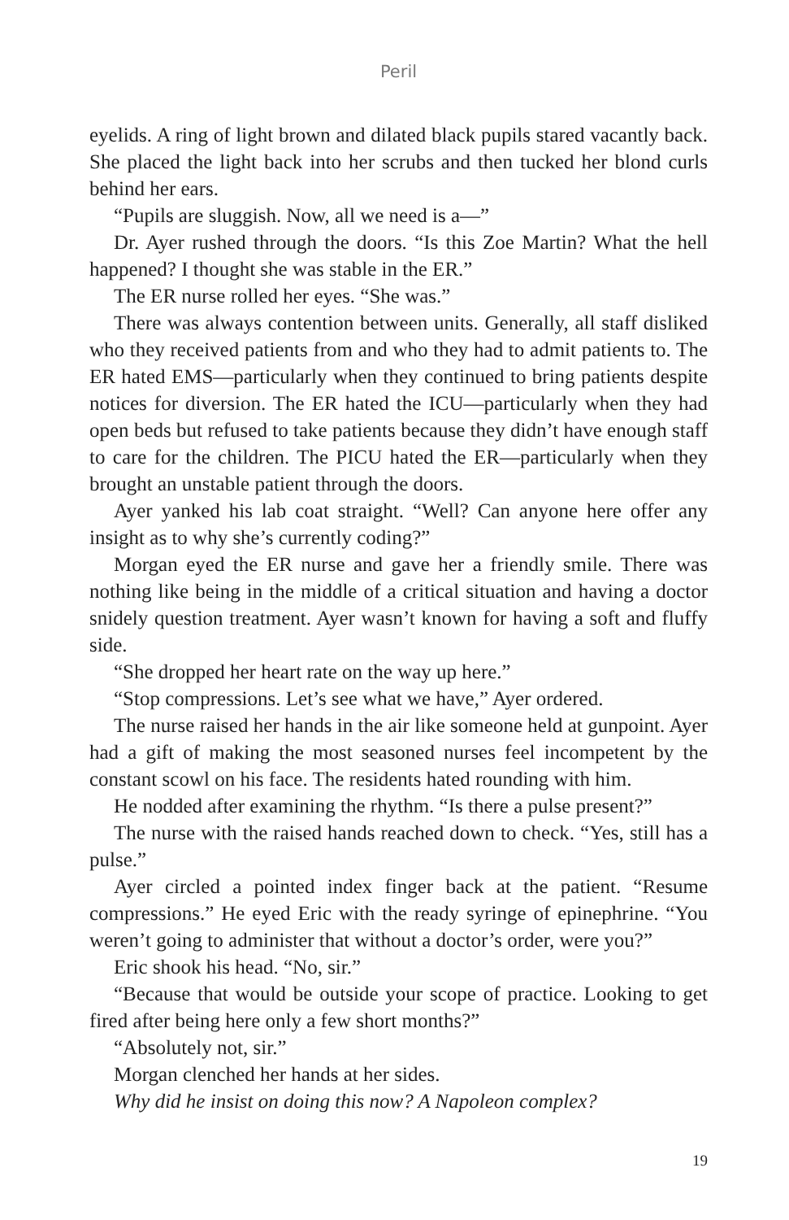Peril
eyelids. A ring of light brown and dilated black pupils stared vacantly back. She placed the light back into her scrubs and then tucked her blond curls behind her ears.
“Pupils are sluggish. Now, all we need is a—”
Dr. Ayer rushed through the doors. “Is this Zoe Martin? What the hell happened? I thought she was stable in the ER.”
The ER nurse rolled her eyes. “She was.”
There was always contention between units. Generally, all staff disliked who they received patients from and who they had to admit patients to. The ER hated EMS—particularly when they continued to bring patients despite notices for diversion. The ER hated the ICU—particularly when they had open beds but refused to take patients because they didn’t have enough staff to care for the children. The PICU hated the ER—particularly when they brought an unstable patient through the doors.
Ayer yanked his lab coat straight. “Well? Can anyone here offer any insight as to why she’s currently coding?”
Morgan eyed the ER nurse and gave her a friendly smile. There was nothing like being in the middle of a critical situation and having a doctor snidely question treatment. Ayer wasn’t known for having a soft and fluffy side.
“She dropped her heart rate on the way up here.”
“Stop compressions. Let’s see what we have,” Ayer ordered.
The nurse raised her hands in the air like someone held at gunpoint. Ayer had a gift of making the most seasoned nurses feel incompetent by the constant scowl on his face. The residents hated rounding with him.
He nodded after examining the rhythm. “Is there a pulse present?”
The nurse with the raised hands reached down to check. “Yes, still has a pulse.”
Ayer circled a pointed index finger back at the patient. “Resume compressions.” He eyed Eric with the ready syringe of epinephrine. “You weren’t going to administer that without a doctor’s order, were you?”
Eric shook his head. “No, sir.”
“Because that would be outside your scope of practice. Looking to get fired after being here only a few short months?”
“Absolutely not, sir.”
Morgan clenched her hands at her sides.
Why did he insist on doing this now? A Napoleon complex?
19